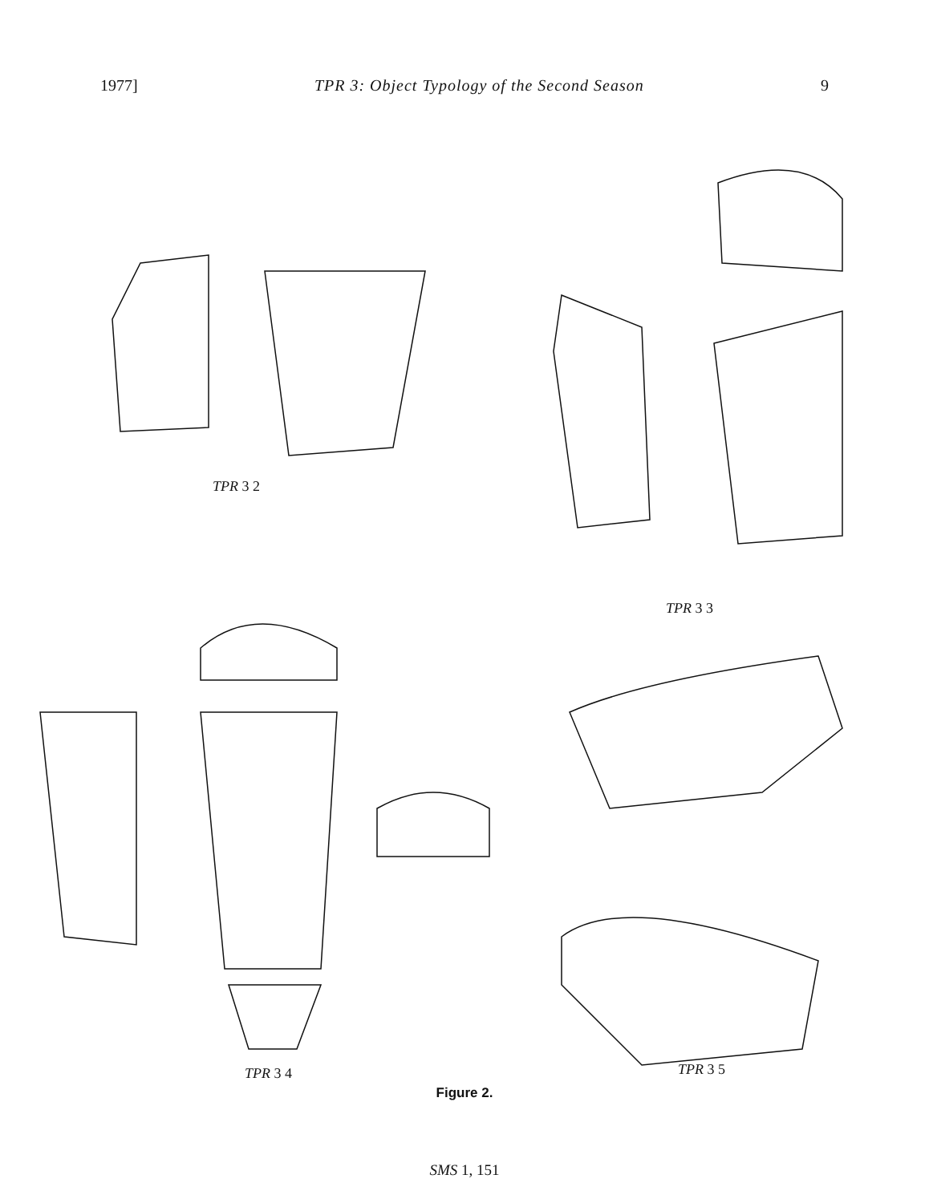1977] TPR 3: Object Typology of the Second Season 9
TPR 3 2
TPR 3 3
TPR 3 4 TPR 3 5
Figure 2.
SMS 1, 151